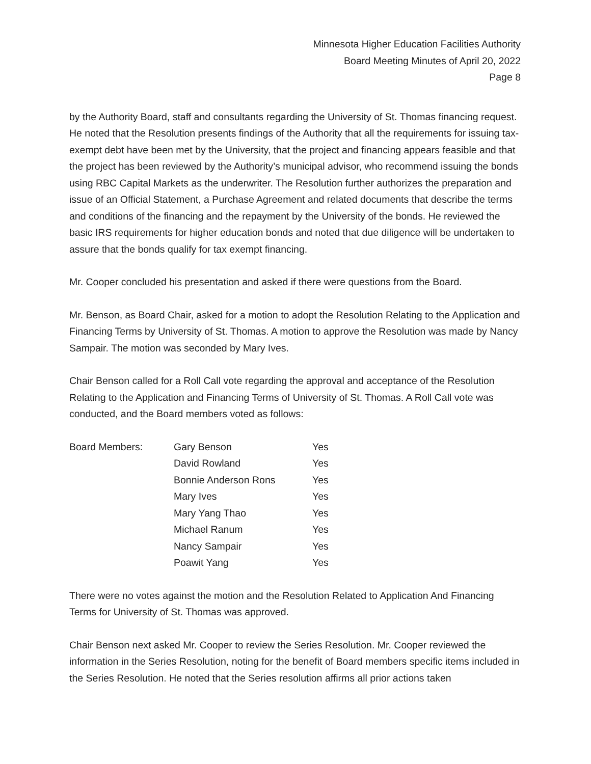Minnesota Higher Education Facilities Authority
Board Meeting Minutes of April 20, 2022
Page 8
by the Authority Board, staff and consultants regarding the University of St. Thomas financing request. He noted that the Resolution presents findings of the Authority that all the requirements for issuing tax-exempt debt have been met by the University, that the project and financing appears feasible and that the project has been reviewed by the Authority’s municipal advisor, who recommend issuing the bonds using RBC Capital Markets as the underwriter. The Resolution further authorizes the preparation and issue of an Official Statement, a Purchase Agreement and related documents that describe the terms and conditions of the financing and the repayment by the University of the bonds. He reviewed the basic IRS requirements for higher education bonds and noted that due diligence will be undertaken to assure that the bonds qualify for tax exempt financing.
Mr. Cooper concluded his presentation and asked if there were questions from the Board.
Mr. Benson, as Board Chair, asked for a motion to adopt the Resolution Relating to the Application and Financing Terms by University of St. Thomas. A motion to approve the Resolution was made by Nancy Sampair. The motion was seconded by Mary Ives.
Chair Benson called for a Roll Call vote regarding the approval and acceptance of the Resolution Relating to the Application and Financing Terms of University of St. Thomas. A Roll Call vote was conducted, and the Board members voted as follows:
| Board Members: | Gary Benson | Yes |
| | David Rowland | Yes |
| | Bonnie Anderson Rons | Yes |
| | Mary Ives | Yes |
| | Mary Yang Thao | Yes |
| | Michael Ranum | Yes |
| | Nancy Sampair | Yes |
| | Poawit Yang | Yes |
There were no votes against the motion and the Resolution Related to Application And Financing Terms for University of St. Thomas was approved.
Chair Benson next asked Mr. Cooper to review the Series Resolution. Mr. Cooper reviewed the information in the Series Resolution, noting for the benefit of Board members specific items included in the Series Resolution. He noted that the Series resolution affirms all prior actions taken